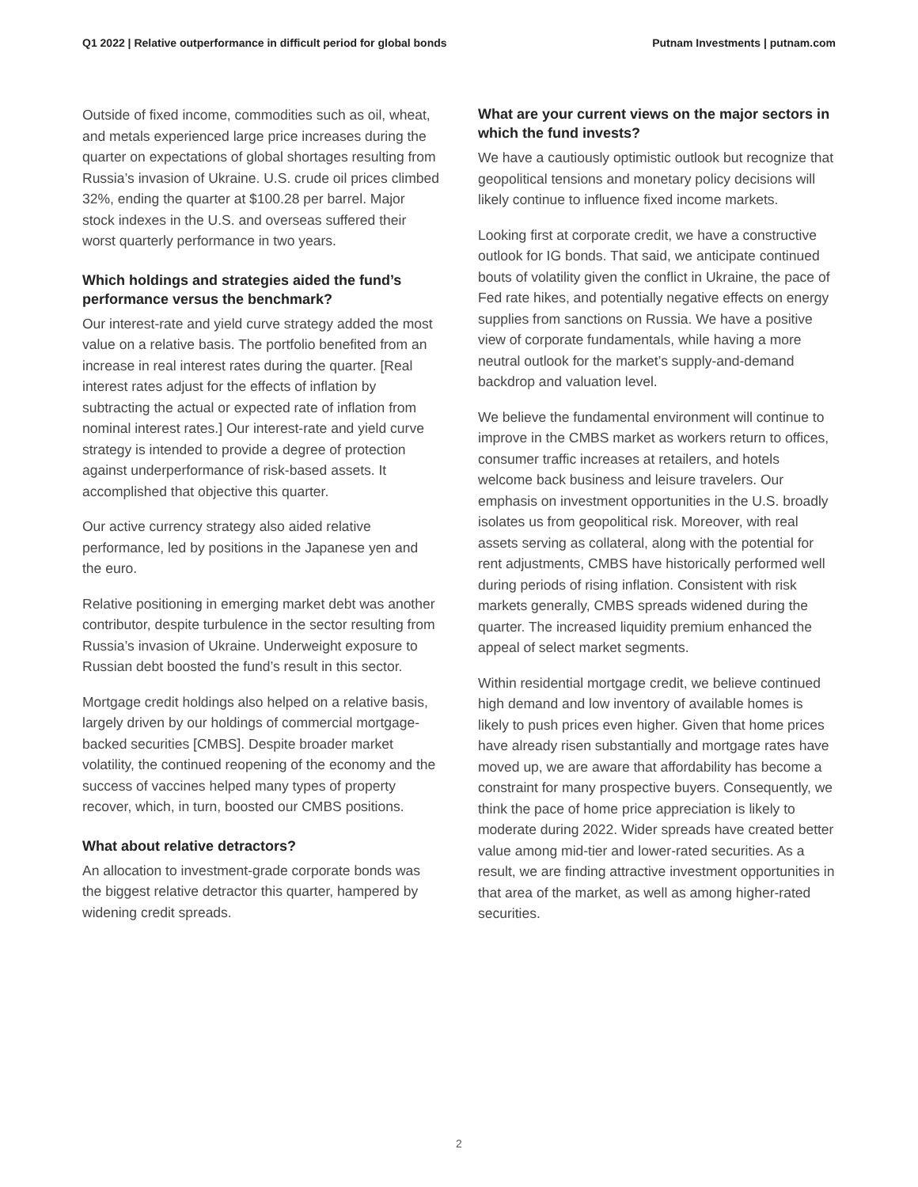Q1 2022 | Relative outperformance in difficult period for global bonds Putnam Investments | putnam.com
Outside of fixed income, commodities such as oil, wheat, and metals experienced large price increases during the quarter on expectations of global shortages resulting from Russia’s invasion of Ukraine. U.S. crude oil prices climbed 32%, ending the quarter at $100.28 per barrel. Major stock indexes in the U.S. and overseas suffered their worst quarterly performance in two years.
Which holdings and strategies aided the fund’s performance versus the benchmark?
Our interest-rate and yield curve strategy added the most value on a relative basis. The portfolio benefited from an increase in real interest rates during the quarter. [Real interest rates adjust for the effects of inflation by subtracting the actual or expected rate of inflation from nominal interest rates.] Our interest-rate and yield curve strategy is intended to provide a degree of protection against underperformance of risk-based assets. It accomplished that objective this quarter.
Our active currency strategy also aided relative performance, led by positions in the Japanese yen and the euro.
Relative positioning in emerging market debt was another contributor, despite turbulence in the sector resulting from Russia’s invasion of Ukraine. Underweight exposure to Russian debt boosted the fund’s result in this sector.
Mortgage credit holdings also helped on a relative basis, largely driven by our holdings of commercial mortgage-backed securities [CMBS]. Despite broader market volatility, the continued reopening of the economy and the success of vaccines helped many types of property recover, which, in turn, boosted our CMBS positions.
What about relative detractors?
An allocation to investment-grade corporate bonds was the biggest relative detractor this quarter, hampered by widening credit spreads.
What are your current views on the major sectors in which the fund invests?
We have a cautiously optimistic outlook but recognize that geopolitical tensions and monetary policy decisions will likely continue to influence fixed income markets.
Looking first at corporate credit, we have a constructive outlook for IG bonds. That said, we anticipate continued bouts of volatility given the conflict in Ukraine, the pace of Fed rate hikes, and potentially negative effects on energy supplies from sanctions on Russia. We have a positive view of corporate fundamentals, while having a more neutral outlook for the market’s supply-and-demand backdrop and valuation level.
We believe the fundamental environment will continue to improve in the CMBS market as workers return to offices, consumer traffic increases at retailers, and hotels welcome back business and leisure travelers. Our emphasis on investment opportunities in the U.S. broadly isolates us from geopolitical risk. Moreover, with real assets serving as collateral, along with the potential for rent adjustments, CMBS have historically performed well during periods of rising inflation. Consistent with risk markets generally, CMBS spreads widened during the quarter. The increased liquidity premium enhanced the appeal of select market segments.
Within residential mortgage credit, we believe continued high demand and low inventory of available homes is likely to push prices even higher. Given that home prices have already risen substantially and mortgage rates have moved up, we are aware that affordability has become a constraint for many prospective buyers. Consequently, we think the pace of home price appreciation is likely to moderate during 2022. Wider spreads have created better value among mid-tier and lower-rated securities. As a result, we are finding attractive investment opportunities in that area of the market, as well as among higher-rated securities.
2